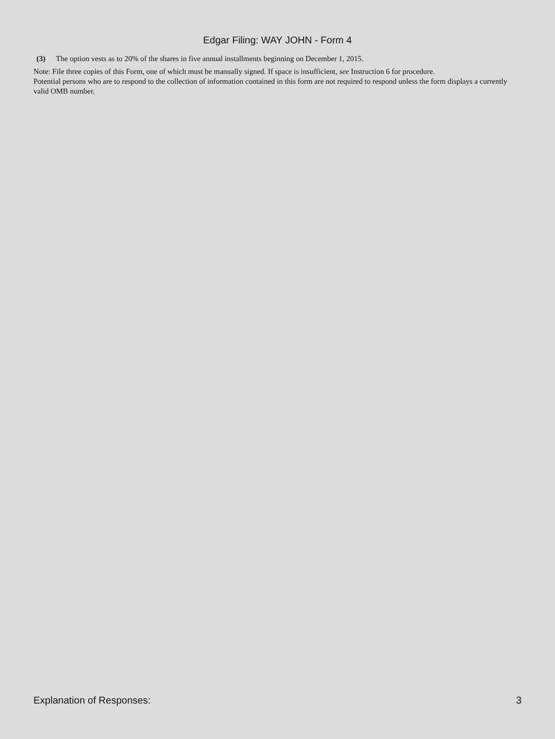Edgar Filing: WAY JOHN - Form 4
(3) The option vests as to 20% of the shares in five annual installments beginning on December 1, 2015.
Note: File three copies of this Form, one of which must be manually signed. If space is insufficient, see Instruction 6 for procedure.
Potential persons who are to respond to the collection of information contained in this form are not required to respond unless the form displays a currently valid OMB number.
Explanation of Responses: 3